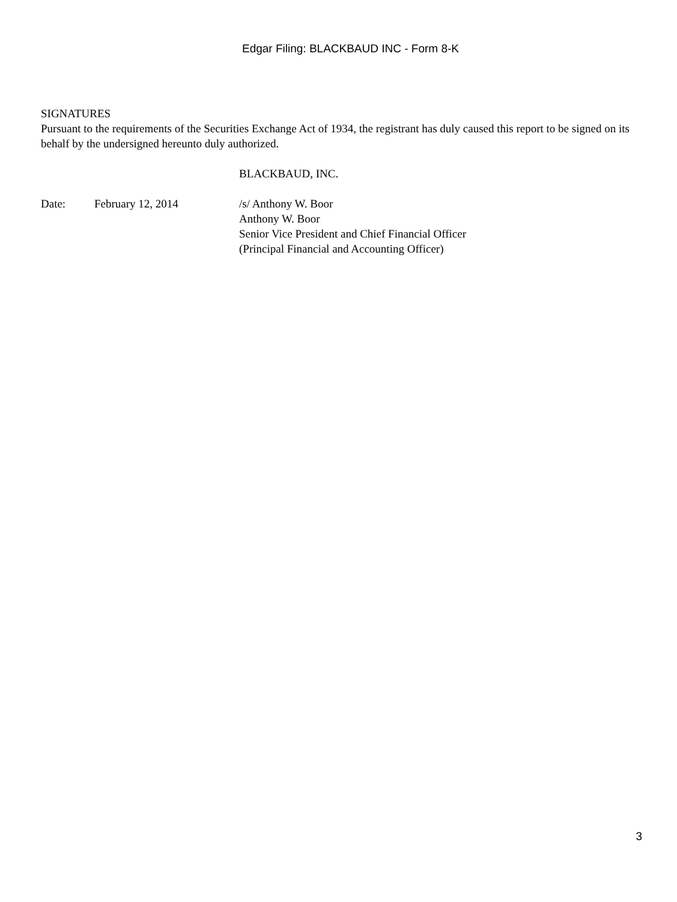Edgar Filing: BLACKBAUD INC - Form 8-K
SIGNATURES
Pursuant to the requirements of the Securities Exchange Act of 1934, the registrant has duly caused this report to be signed on its behalf by the undersigned hereunto duly authorized.
BLACKBAUD, INC.
Date: February 12, 2014 /s/ Anthony W. Boor
Anthony W. Boor
Senior Vice President and Chief Financial Officer
(Principal Financial and Accounting Officer)
3